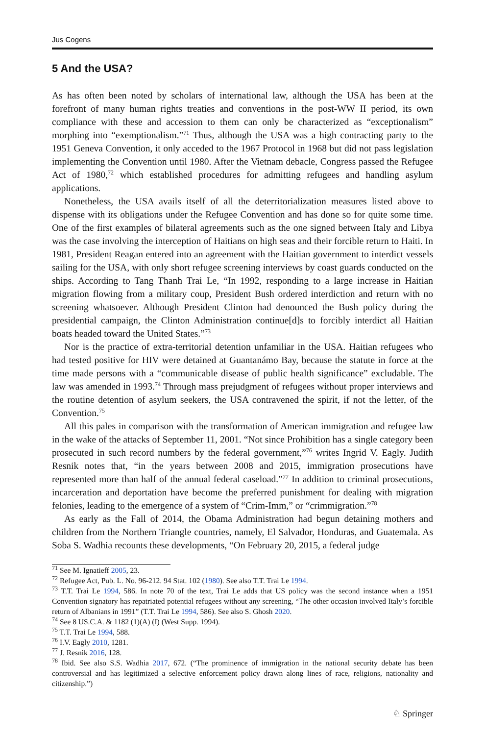Jus Cogens
5 And the USA?
As has often been noted by scholars of international law, although the USA has been at the forefront of many human rights treaties and conventions in the post-WW II period, its own compliance with these and accession to them can only be characterized as “exceptionalism” morphing into “exemptionalism.”<sup>71</sup> Thus, although the USA was a high contracting party to the 1951 Geneva Convention, it only acceded to the 1967 Protocol in 1968 but did not pass legislation implementing the Convention until 1980. After the Vietnam debacle, Congress passed the Refugee Act of 1980,<sup>72</sup> which established procedures for admitting refugees and handling asylum applications.
Nonetheless, the USA avails itself of all the deterritorialization measures listed above to dispense with its obligations under the Refugee Convention and has done so for quite some time. One of the first examples of bilateral agreements such as the one signed between Italy and Libya was the case involving the interception of Haitians on high seas and their forcible return to Haiti. In 1981, President Reagan entered into an agreement with the Haitian government to interdict vessels sailing for the USA, with only short refugee screening interviews by coast guards conducted on the ships. According to Tang Thanh Trai Le, “In 1992, responding to a large increase in Haitian migration flowing from a military coup, President Bush ordered interdiction and return with no screening whatsoever. Although President Clinton had denounced the Bush policy during the presidential campaign, the Clinton Administration continue[d]s to forcibly interdict all Haitian boats headed toward the United States.”<sup>73</sup>
Nor is the practice of extra-territorial detention unfamiliar in the USA. Haitian refugees who had tested positive for HIV were detained at Guantanámo Bay, because the statute in force at the time made persons with a “communicable disease of public health significance” excludable. The law was amended in 1993.<sup>74</sup> Through mass prejudgment of refugees without proper interviews and the routine detention of asylum seekers, the USA contravened the spirit, if not the letter, of the Convention.<sup>75</sup>
All this pales in comparison with the transformation of American immigration and refugee law in the wake of the attacks of September 11, 2001. “Not since Prohibition has a single category been prosecuted in such record numbers by the federal government,”<sup>76</sup> writes Ingrid V. Eagly. Judith Resnik notes that, “in the years between 2008 and 2015, immigration prosecutions have represented more than half of the annual federal caseload.”<sup>77</sup> In addition to criminal prosecutions, incarceration and deportation have become the preferred punishment for dealing with migration felonies, leading to the emergence of a system of “Crim-Imm,” or “crimmigration.”<sup>78</sup>
As early as the Fall of 2014, the Obama Administration had begun detaining mothers and children from the Northern Triangle countries, namely, El Salvador, Honduras, and Guatemala. As Soba S. Wadhia recounts these developments, “On February 20, 2015, a federal judge
<sup>71</sup> See M. Ignatieff 2005, 23.
<sup>72</sup> Refugee Act, Pub. L. No. 96-212. 94 Stat. 102 (1980). See also T.T. Trai Le 1994.
<sup>73</sup> T.T. Trai Le 1994, 586. In note 70 of the text, Trai Le adds that US policy was the second instance when a 1951 Convention signatory has repatriated potential refugees without any screening, “The other occasion involved Italy’s forcible return of Albanians in 1991” (T.T. Trai Le 1994, 586). See also S. Ghosh 2020.
<sup>74</sup> See 8 US.C.A. & 1182 (1)(A) (I) (West Supp. 1994).
<sup>75</sup> T.T. Trai Le 1994, 588.
<sup>76</sup> I.V. Eagly 2010, 1281.
<sup>77</sup> J. Resnik 2016, 128.
<sup>78</sup> Ibid. See also S.S. Wadhia 2017, 672. (“The prominence of immigration in the national security debate has been controversial and has legitimized a selective enforcement policy drawn along lines of race, religions, nationality and citizenship.”)
♘ Springer